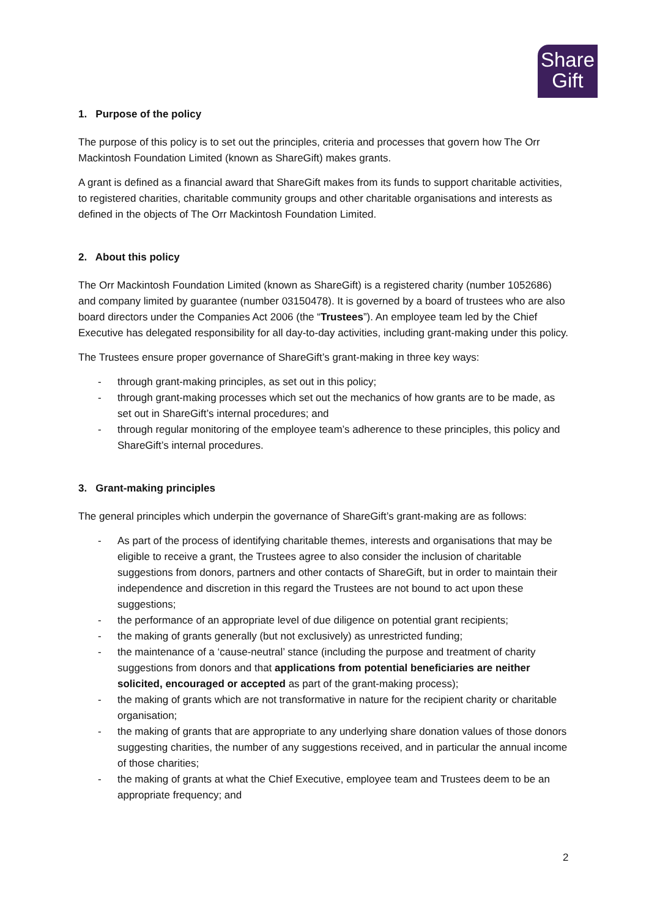Share
Gift
1. Purpose of the policy
The purpose of this policy is to set out the principles, criteria and processes that govern how The Orr Mackintosh Foundation Limited (known as ShareGift) makes grants.
A grant is defined as a financial award that ShareGift makes from its funds to support charitable activities, to registered charities, charitable community groups and other charitable organisations and interests as defined in the objects of The Orr Mackintosh Foundation Limited.
2. About this policy
The Orr Mackintosh Foundation Limited (known as ShareGift) is a registered charity (number 1052686) and company limited by guarantee (number 03150478). It is governed by a board of trustees who are also board directors under the Companies Act 2006 (the “Trustees”). An employee team led by the Chief Executive has delegated responsibility for all day-to-day activities, including grant-making under this policy.
The Trustees ensure proper governance of ShareGift’s grant-making in three key ways:
- through grant-making principles, as set out in this policy;
- through grant-making processes which set out the mechanics of how grants are to be made, as set out in ShareGift’s internal procedures; and
- through regular monitoring of the employee team’s adherence to these principles, this policy and ShareGift’s internal procedures.
3. Grant-making principles
The general principles which underpin the governance of ShareGift’s grant-making are as follows:
- As part of the process of identifying charitable themes, interests and organisations that may be eligible to receive a grant, the Trustees agree to also consider the inclusion of charitable suggestions from donors, partners and other contacts of ShareGift, but in order to maintain their independence and discretion in this regard the Trustees are not bound to act upon these suggestions;
- the performance of an appropriate level of due diligence on potential grant recipients;
- the making of grants generally (but not exclusively) as unrestricted funding;
- the maintenance of a ‘cause-neutral’ stance (including the purpose and treatment of charity suggestions from donors and that applications from potential beneficiaries are neither solicited, encouraged or accepted as part of the grant-making process);
- the making of grants which are not transformative in nature for the recipient charity or charitable organisation;
- the making of grants that are appropriate to any underlying share donation values of those donors suggesting charities, the number of any suggestions received, and in particular the annual income of those charities;
- the making of grants at what the Chief Executive, employee team and Trustees deem to be an appropriate frequency; and
2